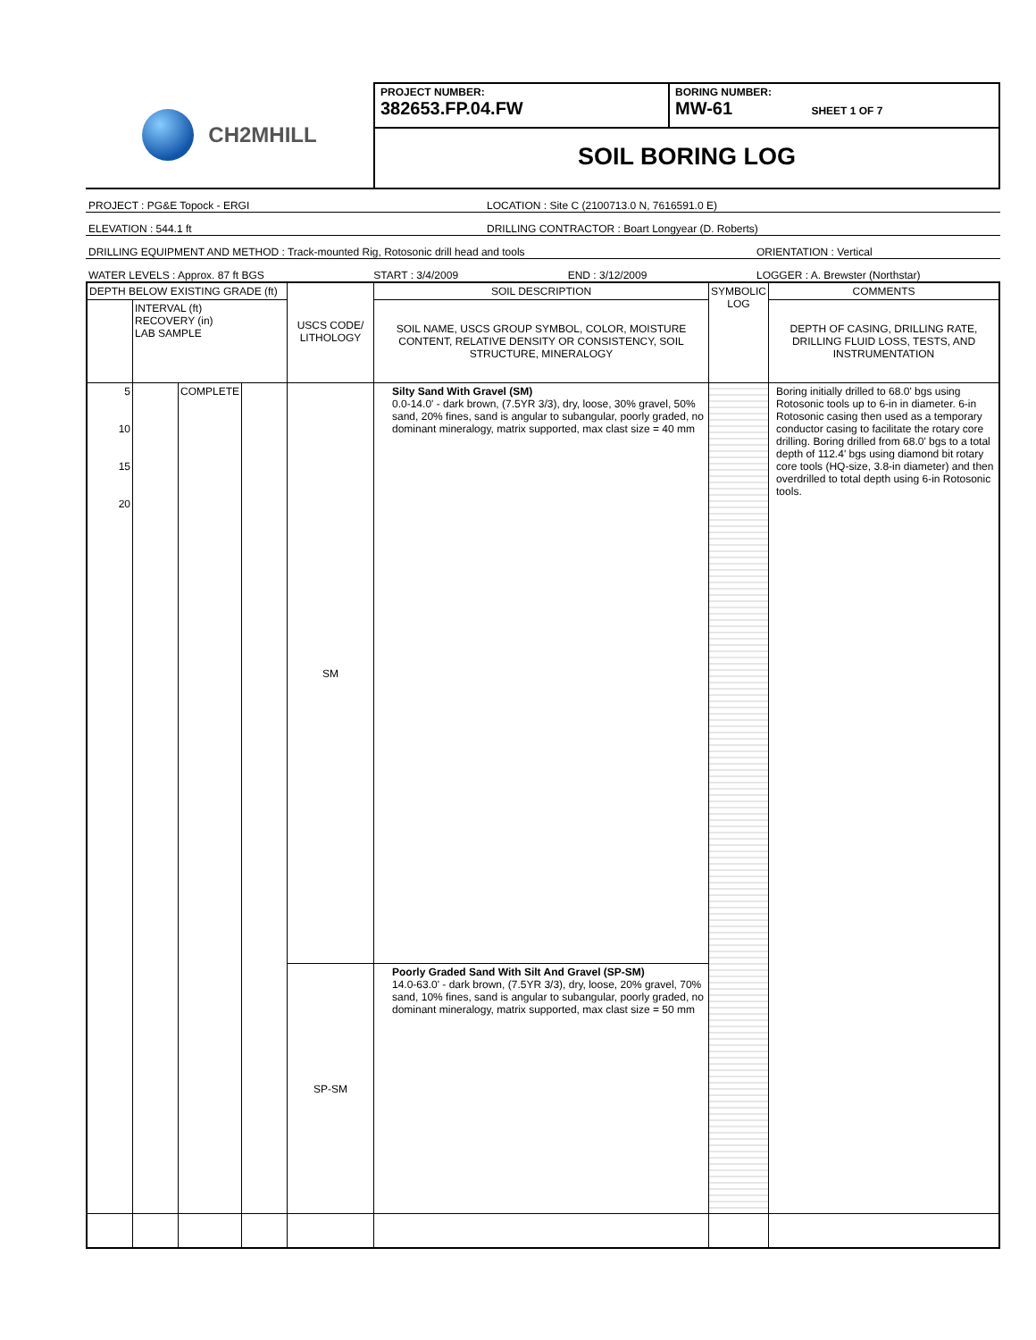CH2MHILL
PROJECT NUMBER:
382653.FP.04.FW
BORING NUMBER:
MW-61 SHEET 1 OF 7
SOIL BORING LOG
PROJECT : PG&E Topock - ERGI LOCATION : Site C (2100713.0 N, 7616591.0 E)
ELEVATION : 544.1 ft DRILLING CONTRACTOR : Boart Longyear (D. Roberts)
DRILLING EQUIPMENT AND METHOD : Track-mounted Rig, Rotosonic drill head and tools ORIENTATION : Vertical
WATER LEVELS : Approx. 87 ft BGS START : 3/4/2009 END : 3/12/2009 LOGGER : A. Brewster (Northstar)
| DEPTH BELOW EXISTING GRADE (ft) | | | | USCS CODE/ LITHOLOGY | SOIL DESCRIPTION | SYMBOLIC LOG | COMMENTS |
| --- | --- | --- | --- | --- | --- | --- | --- |
| | INTERVAL (ft) RECOVERY (in) LAB SAMPLE | | | | SOIL NAME, USCS GROUP SYMBOL, COLOR, MOISTURE CONTENT, RELATIVE DENSITY OR CONSISTENCY, SOIL STRUCTURE, MINERALOGY | | DEPTH OF CASING, DRILLING RATE, DRILLING FLUID LOSS, TESTS, AND INSTRUMENTATION |
| 5 10 15 20 | | COMPLETE | | SM | Silty Sand With Gravel (SM) 0.0-14.0' - dark brown, (7.5YR 3/3), dry, loose, 30% gravel, 50% sand, 20% fines, sand is angular to subangular, poorly graded, no dominant mineralogy, matrix supported, max clast size = 40 mm | | Boring initially drilled to 68.0' bgs using Rotosonic tools up to 6-in in diameter. 6-in Rotosonic casing then used as a temporary conductor casing to facilitate the rotary core drilling. Boring drilled from 68.0' bgs to a total depth of 112.4' bgs using diamond bit rotary core tools (HQ-size, 3.8-in diameter) and then overdrilled to total depth using 6-in Rotosonic tools. |
| | | | | SP-SM | Poorly Graded Sand With Silt And Gravel (SP-SM) 14.0-63.0' - dark brown, (7.5YR 3/3), dry, loose, 20% gravel, 70% sand, 10% fines, sand is angular to subangular, poorly graded, no dominant mineralogy, matrix supported, max clast size = 50 mm | | |